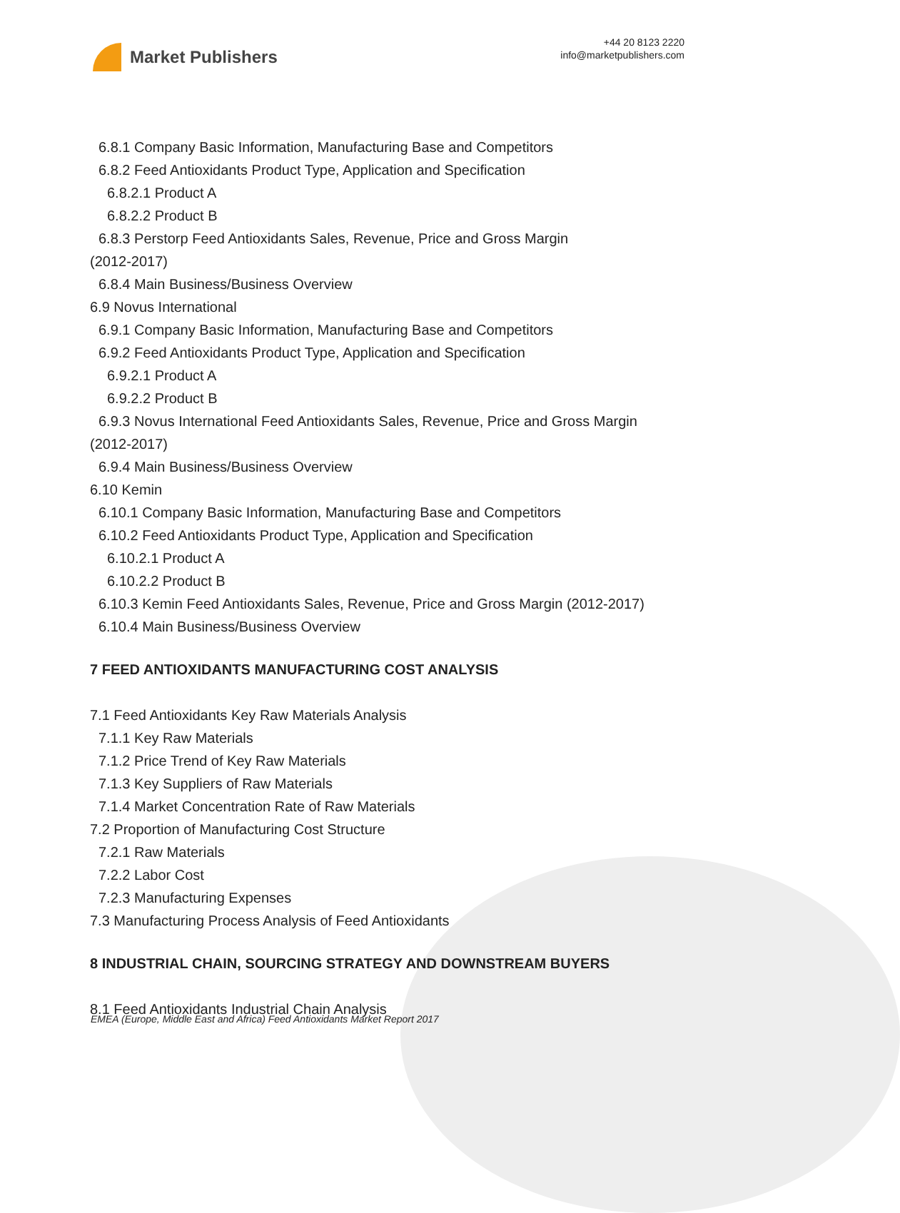Market Publishers
+44 20 8123 2220
info@marketpublishers.com
6.8.1 Company Basic Information, Manufacturing Base and Competitors
6.8.2 Feed Antioxidants Product Type, Application and Specification
6.8.2.1 Product A
6.8.2.2 Product B
6.8.3 Perstorp Feed Antioxidants Sales, Revenue, Price and Gross Margin
(2012-2017)
6.8.4 Main Business/Business Overview
6.9 Novus International
6.9.1 Company Basic Information, Manufacturing Base and Competitors
6.9.2 Feed Antioxidants Product Type, Application and Specification
6.9.2.1 Product A
6.9.2.2 Product B
6.9.3 Novus International Feed Antioxidants Sales, Revenue, Price and Gross Margin
(2012-2017)
6.9.4 Main Business/Business Overview
6.10 Kemin
6.10.1 Company Basic Information, Manufacturing Base and Competitors
6.10.2 Feed Antioxidants Product Type, Application and Specification
6.10.2.1 Product A
6.10.2.2 Product B
6.10.3 Kemin Feed Antioxidants Sales, Revenue, Price and Gross Margin (2012-2017)
6.10.4 Main Business/Business Overview
7 FEED ANTIOXIDANTS MANUFACTURING COST ANALYSIS
7.1 Feed Antioxidants Key Raw Materials Analysis
7.1.1 Key Raw Materials
7.1.2 Price Trend of Key Raw Materials
7.1.3 Key Suppliers of Raw Materials
7.1.4 Market Concentration Rate of Raw Materials
7.2 Proportion of Manufacturing Cost Structure
7.2.1 Raw Materials
7.2.2 Labor Cost
7.2.3 Manufacturing Expenses
7.3 Manufacturing Process Analysis of Feed Antioxidants
8 INDUSTRIAL CHAIN, SOURCING STRATEGY AND DOWNSTREAM BUYERS
8.1 Feed Antioxidants Industrial Chain Analysis
EMEA (Europe, Middle East and Africa) Feed Antioxidants Market Report 2017